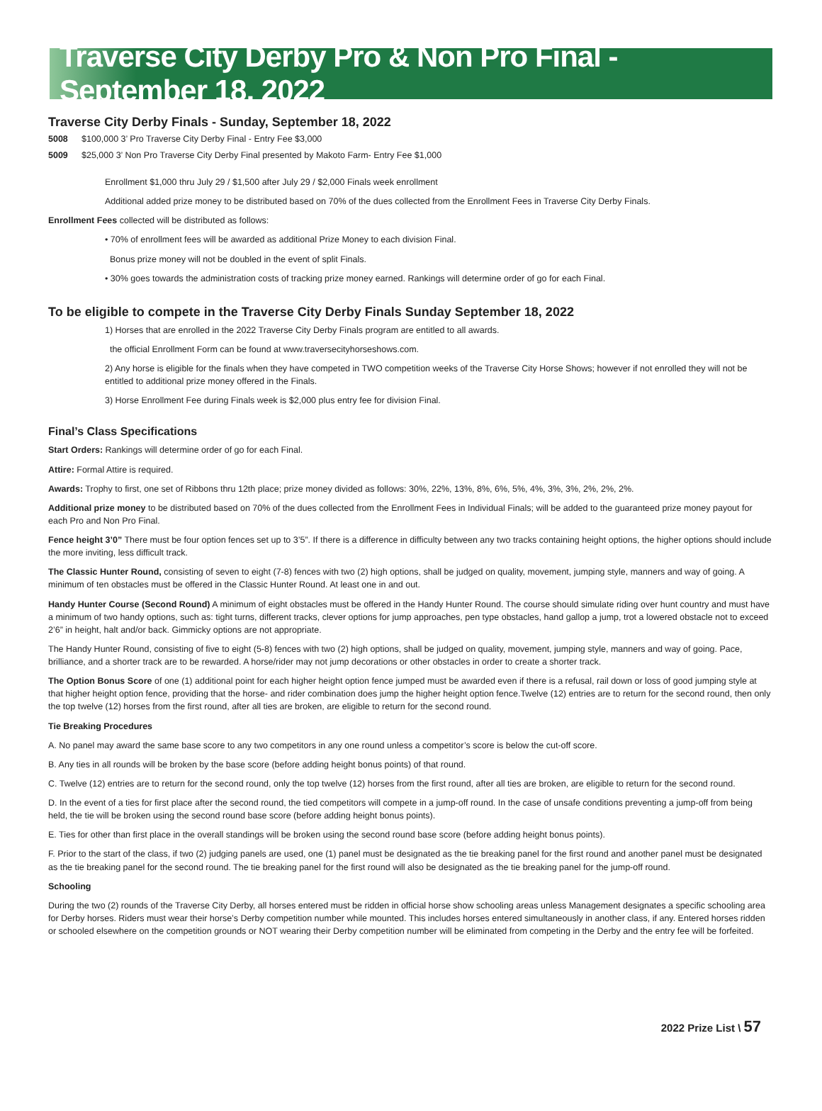Traverse City Derby Pro & Non Pro Final - September 18, 2022
Traverse City Derby Finals - Sunday, September 18, 2022
5008 $100,000 3’ Pro Traverse City Derby Final - Entry Fee $3,000
5009 $25,000 3’ Non Pro Traverse City Derby Final presented by Makoto Farm- Entry Fee $1,000
Enrollment $1,000 thru July 29 / $1,500 after July 29 / $2,000 Finals week enrollment
Additional added prize money to be distributed based on 70% of the dues collected from the Enrollment Fees in Traverse City Derby Finals.
Enrollment Fees collected will be distributed as follows:
• 70% of enrollment fees will be awarded as additional Prize Money to each division Final.
Bonus prize money will not be doubled in the event of split Finals.
• 30% goes towards the administration costs of tracking prize money earned. Rankings will determine order of go for each Final.
To be eligible to compete in the Traverse City Derby Finals Sunday September 18, 2022
1) Horses that are enrolled in the 2022 Traverse City Derby Finals program are entitled to all awards.
the official Enrollment Form can be found at www.traversecityhorseshows.com.
2) Any horse is eligible for the finals when they have competed in TWO competition weeks of the Traverse City Horse Shows; however if not enrolled they will not be entitled to additional prize money offered in the Finals.
3) Horse Enrollment Fee during Finals week is $2,000 plus entry fee for division Final.
Final’s Class Specifications
Start Orders: Rankings will determine order of go for each Final.
Attire: Formal Attire is required.
Awards: Trophy to first, one set of Ribbons thru 12th place; prize money divided as follows: 30%, 22%, 13%, 8%, 6%, 5%, 4%, 3%, 3%, 2%, 2%, 2%.
Additional prize money to be distributed based on 70% of the dues collected from the Enrollment Fees in Individual Finals; will be added to the guaranteed prize money payout for each Pro and Non Pro Final.
Fence height 3’0” There must be four option fences set up to 3’5”. If there is a difference in difficulty between any two tracks containing height options, the higher options should include the more inviting, less difficult track.
The Classic Hunter Round, consisting of seven to eight (7-8) fences with two (2) high options, shall be judged on quality, movement, jumping style, manners and way of going. A minimum of ten obstacles must be offered in the Classic Hunter Round. At least one in and out.
Handy Hunter Course (Second Round) A minimum of eight obstacles must be offered in the Handy Hunter Round. The course should simulate riding over hunt country and must have a minimum of two handy options, such as: tight turns, different tracks, clever options for jump approaches, pen type obstacles, hand gallop a jump, trot a lowered obstacle not to exceed 2’6” in height, halt and/or back. Gimmicky options are not appropriate.
The Handy Hunter Round, consisting of five to eight (5-8) fences with two (2) high options, shall be judged on quality, movement, jumping style, manners and way of going. Pace, brilliance, and a shorter track are to be rewarded. A horse/rider may not jump decorations or other obstacles in order to create a shorter track.
The Option Bonus Score of one (1) additional point for each higher height option fence jumped must be awarded even if there is a refusal, rail down or loss of good jumping style at that higher height option fence, providing that the horse- and rider combination does jump the higher height option fence.Twelve (12) entries are to return for the second round, then only the top twelve (12) horses from the first round, after all ties are broken, are eligible to return for the second round.
Tie Breaking Procedures
A. No panel may award the same base score to any two competitors in any one round unless a competitor’s score is below the cut-off score.
B. Any ties in all rounds will be broken by the base score (before adding height bonus points) of that round.
C. Twelve (12) entries are to return for the second round, only the top twelve (12) horses from the first round, after all ties are broken, are eligible to return for the second round.
D. In the event of a ties for first place after the second round, the tied competitors will compete in a jump-off round. In the case of unsafe conditions preventing a jump-off from being held, the tie will be broken using the second round base score (before adding height bonus points).
E. Ties for other than first place in the overall standings will be broken using the second round base score (before adding height bonus points).
F. Prior to the start of the class, if two (2) judging panels are used, one (1) panel must be designated as the tie breaking panel for the first round and another panel must be designated as the tie breaking panel for the second round. The tie breaking panel for the first round will also be designated as the tie breaking panel for the jump-off round.
Schooling
During the two (2) rounds of the Traverse City Derby, all horses entered must be ridden in official horse show schooling areas unless Management designates a specific schooling area for Derby horses. Riders must wear their horse’s Derby competition number while mounted. This includes horses entered simultaneously in another class, if any. Entered horses ridden or schooled elsewhere on the competition grounds or NOT wearing their Derby competition number will be eliminated from competing in the Derby and the entry fee will be forfeited.
2022 Prize List \ 57